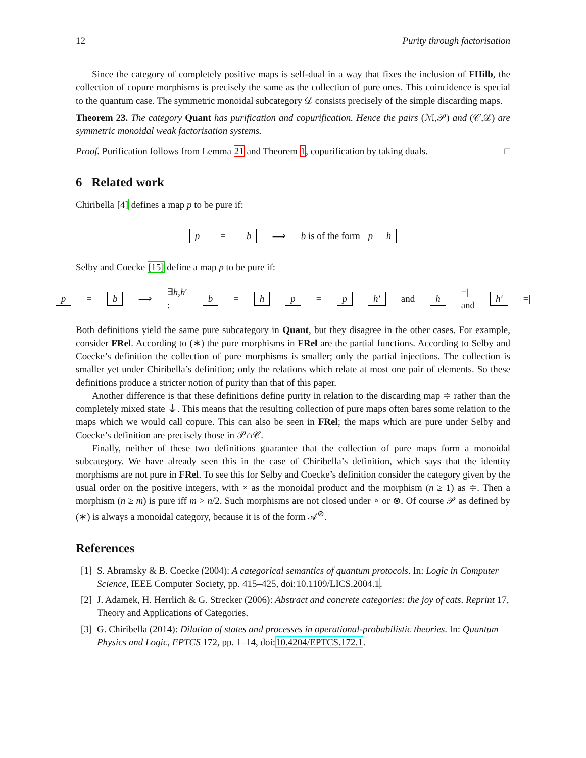12 Purity through factorisation
Since the category of completely positive maps is self-dual in a way that fixes the inclusion of FHilb, the collection of copure morphisms is precisely the same as the collection of pure ones. This coincidence is special to the quantum case. The symmetric monoidal subcategory 𝒟 consists precisely of the simple discarding maps.
Theorem 23. The category Quant has purification and copurification. Hence the pairs (ℳ,𝒫) and (𝒞,𝒟) are symmetric monoidal weak factorisation systems.
Proof. Purification follows from Lemma 21 and Theorem 1, copurification by taking duals. □
6 Related work
Chiribella [4] defines a map p to be pure if:
p = b ⟹ b is of the form p h
Selby and Coecke [15] define a map p to be pure if:
p = b ⟹ ∃h,h′ : b = h p = p h′ and h =| and h′ =|
Both definitions yield the same pure subcategory in Quant, but they disagree in the other cases. For example, consider FRel. According to (∗) the pure morphisms in FRel are the partial functions. According to Selby and Coecke’s definition the collection of pure morphisms is smaller; only the partial injections. The collection is smaller yet under Chiribella’s definition; only the relations which relate at most one pair of elements. So these definitions produce a stricter notion of purity than that of this paper.
Another difference is that these definitions define purity in relation to the discarding map ≑ rather than the completely mixed state ⏚. This means that the resulting collection of pure maps often bares some relation to the maps which we would call copure. This can also be seen in FRel; the maps which are pure under Selby and Coecke’s definition are precisely those in 𝒫∩𝒞.
Finally, neither of these two definitions guarantee that the collection of pure maps form a monoidal subcategory. We have already seen this in the case of Chiribella’s definition, which says that the identity morphisms are not pure in FRel. To see this for Selby and Coecke’s definition consider the category given by the usual order on the positive integers, with × as the monoidal product and the morphism (n ≥ 1) as ≑. Then a morphism (n ≥ m) is pure iff m > n/2. Such morphisms are not closed under ∘ or ⊗. Of course 𝒫 as defined by (∗) is always a monoidal category, because it is of the form 𝒜<sup>⊘</sup>.
References
[1] S. Abramsky & B. Coecke (2004): A categorical semantics of quantum protocols. In: Logic in Computer Science, IEEE Computer Society, pp. 415–425, doi:10.1109/LICS.2004.1.
[2] J. Adamek, H. Herrlich & G. Strecker (2006): Abstract and concrete categories: the joy of cats. Reprint 17, Theory and Applications of Categories.
[3] G. Chiribella (2014): Dilation of states and processes in operational-probabilistic theories. In: Quantum Physics and Logic, EPTCS 172, pp. 1–14, doi:10.4204/EPTCS.172.1.